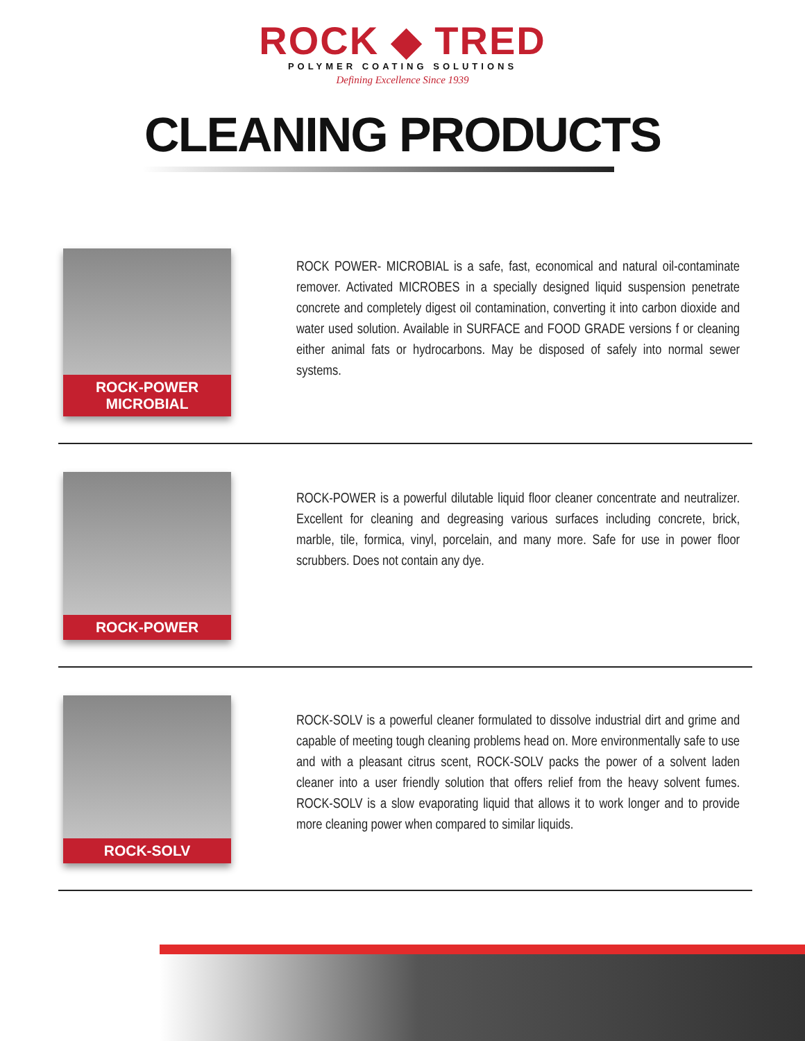ROCK ◆ TRED
POLYMER COATING SOLUTIONS
Defining Excellence Since 1939
CLEANING PRODUCTS
ROCK-POWER MICROBIAL
ROCK POWER- MICROBIAL is a safe, fast, economical and natural oil-contaminate remover. Activated MICROBES in a specially designed liquid suspension penetrate concrete and completely digest oil contamination, converting it into carbon dioxide and water used solution. Available in SURFACE and FOOD GRADE versions f or cleaning either animal fats or hydrocarbons. May be disposed of safely into normal sewer systems.
ROCK-POWER
ROCK-POWER is a powerful dilutable liquid floor cleaner concentrate and neutralizer. Excellent for cleaning and degreasing various surfaces including concrete, brick, marble, tile, formica, vinyl, porcelain, and many more. Safe for use in power floor scrubbers. Does not contain any dye.
ROCK-SOLV
ROCK-SOLV is a powerful cleaner formulated to dissolve industrial dirt and grime and capable of meeting tough cleaning problems head on. More environmentally safe to use and with a pleasant citrus scent, ROCK-SOLV packs the power of a solvent laden cleaner into a user friendly solution that offers relief from the heavy solvent fumes. ROCK-SOLV is a slow evaporating liquid that allows it to work longer and to provide more cleaning power when compared to similar liquids.